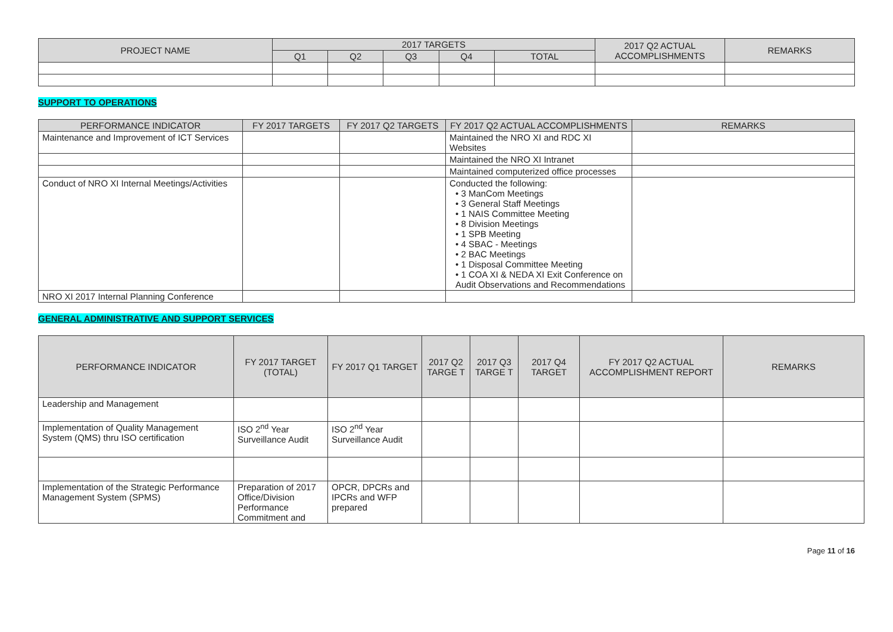| PROJECT NAME | 2017 TARGETS | | | | | 2017 Q2 ACTUAL ACCOMPLISHMENTS | REMARKS |
| --- | --- | --- | --- | --- | --- | --- | --- |
| | Q1 | Q2 | Q3 | Q4 | TOTAL | | |
SUPPORT TO OPERATIONS
| PERFORMANCE INDICATOR | FY 2017 TARGETS | FY 2017 Q2 TARGETS | FY 2017 Q2 ACTUAL ACCOMPLISHMENTS | REMARKS |
| --- | --- | --- | --- | --- |
| Maintenance and Improvement of ICT Services | | | Maintained the NRO XI and RDC XI Websites | |
| | | | Maintained the NRO XI Intranet | |
| | | | Maintained computerized office processes | |
| Conduct of NRO XI Internal Meetings/Activities | | | Conducted the following: • 3 ManCom Meetings • 3 General Staff Meetings • 1 NAIS Committee Meeting • 8 Division Meetings • 1 SPB Meeting • 4 SBAC - Meetings • 2 BAC Meetings • 1 Disposal Committee Meeting • 1 COA XI & NEDA XI Exit Conference on Audit Observations and Recommendations | |
| NRO XI 2017 Internal Planning Conference | | | | |
GENERAL ADMINISTRATIVE AND SUPPORT SERVICES
| PERFORMANCE INDICATOR | FY 2017 TARGET (TOTAL) | FY 2017 Q1 TARGET | 2017 Q2 TARGE T | 2017 Q3 TARGE T | 2017 Q4 TARGET | FY 2017 Q2 ACTUAL ACCOMPLISHMENT REPORT | REMARKS |
| --- | --- | --- | --- | --- | --- | --- | --- |
| Leadership and Management | | | | | | | |
| Implementation of Quality Management System (QMS) thru ISO certification | ISO 2<sup>nd</sup> Year Surveillance Audit | ISO 2<sup>nd</sup> Year Surveillance Audit | | | | | |
| Implementation of the Strategic Performance Management System (SPMS) | Preparation of 2017 Office/Division Performance Commitment and | OPCR, DPCRs and IPCRs and WFP prepared | | | | | |
Page 11 of 16